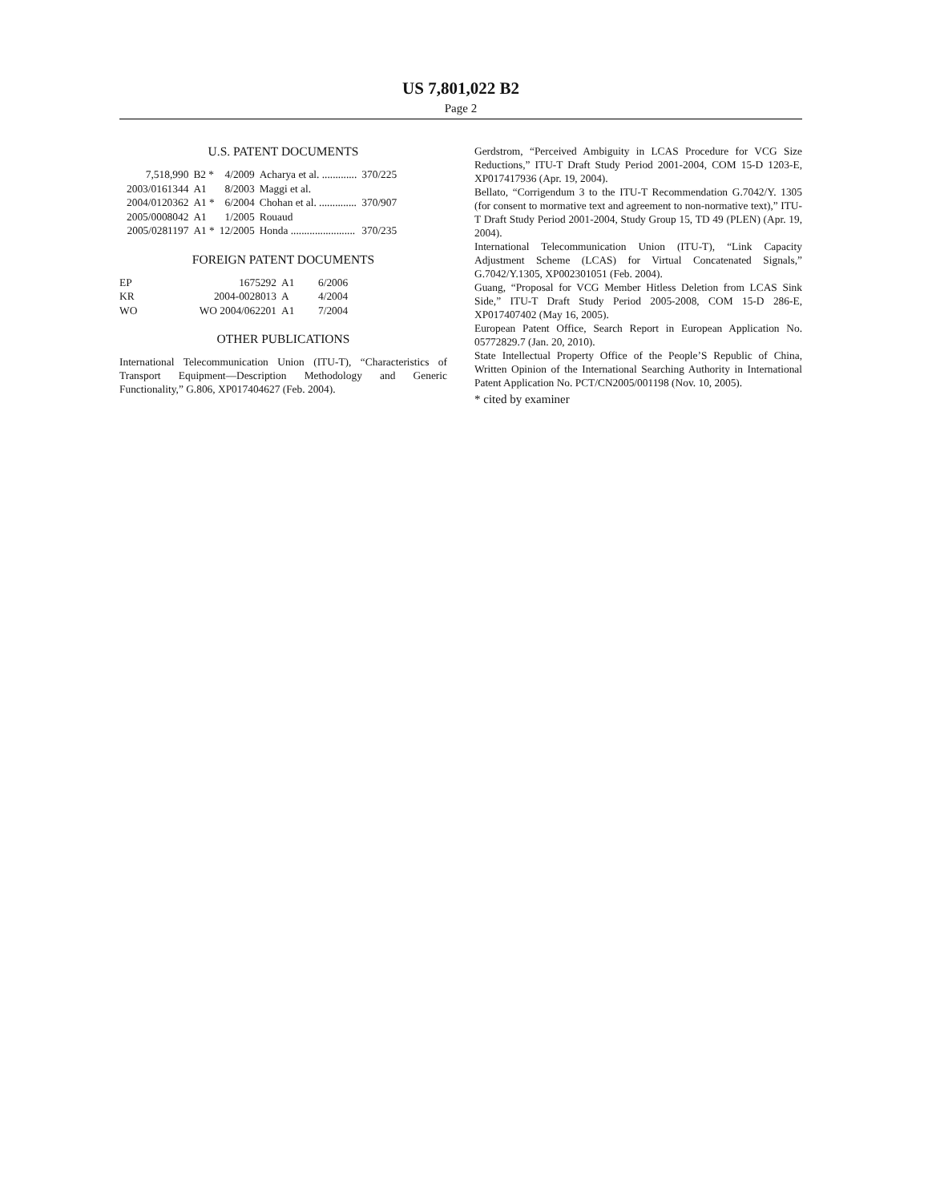US 7,801,022 B2
Page 2
U.S. PATENT DOCUMENTS
| 7,518,990 | B2 * | 4/2009 | Acharya et al. ............. | 370/225 |
| 2003/0161344 | A1 | 8/2003 | Maggi et al. | |
| 2004/0120362 | A1 * | 6/2004 | Chohan et al. .............. | 370/907 |
| 2005/0008042 | A1 | 1/2005 | Rouaud | |
| 2005/0281197 | A1 * | 12/2005 | Honda ........................ | 370/235 |
FOREIGN PATENT DOCUMENTS
| EP | 1675292 | A1 | 6/2006 |
| KR | 2004-0028013 | A | 4/2004 |
| WO | WO 2004/062201 | A1 | 7/2004 |
OTHER PUBLICATIONS
International Telecommunication Union (ITU-T), “Characteristics of Transport Equipment—Description Methodology and Generic Functionality,” G.806, XP017404627 (Feb. 2004).
Gerdstrom, “Perceived Ambiguity in LCAS Procedure for VCG Size Reductions,” ITU-T Draft Study Period 2001-2004, COM 15-D 1203-E, XP017417936 (Apr. 19, 2004).
Bellato, “Corrigendum 3 to the ITU-T Recommendation G.7042/Y. 1305 (for consent to mormative text and agreement to non-normative text),” ITU-T Draft Study Period 2001-2004, Study Group 15, TD 49 (PLEN) (Apr. 19, 2004).
International Telecommunication Union (ITU-T), “Link Capacity Adjustment Scheme (LCAS) for Virtual Concatenated Signals,” G.7042/Y.1305, XP002301051 (Feb. 2004).
Guang, “Proposal for VCG Member Hitless Deletion from LCAS Sink Side,” ITU-T Draft Study Period 2005-2008, COM 15-D 286-E, XP017407402 (May 16, 2005).
European Patent Office, Search Report in European Application No. 05772829.7 (Jan. 20, 2010).
State Intellectual Property Office of the People’S Republic of China, Written Opinion of the International Searching Authority in International Patent Application No. PCT/CN2005/001198 (Nov. 10, 2005).
* cited by examiner